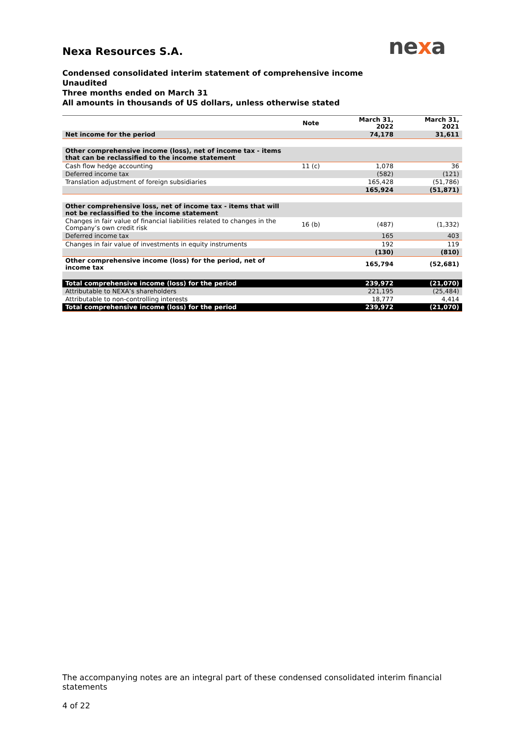nexa
Nexa Resources S.A.
Condensed consolidated interim statement of comprehensive income
Unaudited
Three months ended on March 31
All amounts in thousands of US dollars, unless otherwise stated
| | Note | March 31, 2022 | March 31, 2021 |
| --- | --- | --- | --- |
| Net income for the period | | 74,178 | 31,611 |
| Other comprehensive income (loss), net of income tax - items that can be reclassified to the income statement | | | |
| Cash flow hedge accounting | 11 (c) | 1,078 | 36 |
| Deferred income tax | | (582) | (121) |
| Translation adjustment of foreign subsidiaries | | 165,428 | (51,786) |
| | | 165,924 | (51,871) |
| Other comprehensive loss, net of income tax - items that will not be reclassified to the income statement | | | |
| Changes in fair value of financial liabilities related to changes in the Company’s own credit risk | 16 (b) | (487) | (1,332) |
| Deferred income tax | | 165 | 403 |
| Changes in fair value of investments in equity instruments | | 192 | 119 |
| | | (130) | (810) |
| Other comprehensive income (loss) for the period, net of income tax | | 165,794 | (52,681) |
| Total comprehensive income (loss) for the period | | 239,972 | (21,070) |
| Attributable to NEXA’s shareholders | | 221,195 | (25,484) |
| Attributable to non-controlling interests | | 18,777 | 4,414 |
| Total comprehensive income (loss) for the period | | 239,972 | (21,070) |
The accompanying notes are an integral part of these condensed consolidated interim financial statements
4 of 22